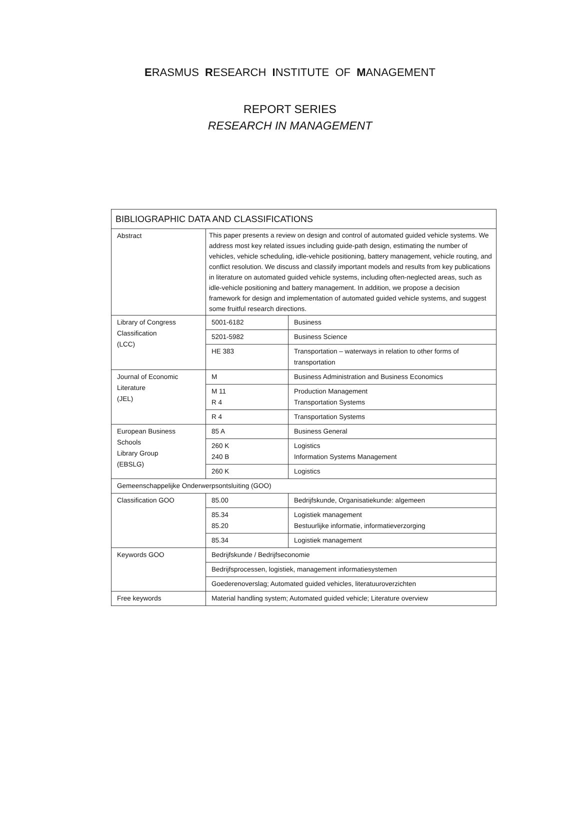ERASMUS RESEARCH INSTITUTE OF MANAGEMENT
REPORT SERIES
RESEARCH IN MANAGEMENT
| BIBLIOGRAPHIC DATA AND CLASSIFICATIONS | | |
| Abstract | This paper presents a review on design and control of automated guided vehicle systems. We address most key related issues including guide-path design, estimating the number of vehicles, vehicle scheduling, idle-vehicle positioning, battery management, vehicle routing, and conflict resolution. We discuss and classify important models and results from key publications in literature on automated guided vehicle systems, including often-neglected areas, such as idle-vehicle positioning and battery management. In addition, we propose a decision framework for design and implementation of automated guided vehicle systems, and suggest some fruitful research directions. | |
| Library of Congress Classification (LCC) | 5001-6182 | Business |
| | 5201-5982 | Business Science |
| | HE 383 | Transportation – waterways in relation to other forms of transportation |
| Journal of Economic Literature (JEL) | M | Business Administration and Business Economics |
| | M 11 R 4 | Production Management Transportation Systems |
| | R 4 | Transportation Systems |
| European Business Schools Library Group (EBSLG) | 85 A | Business General |
| | 260 K 240 B | Logistics Information Systems Management |
| | 260 K | Logistics |
| Gemeenschappelijke Onderwerpsontsluiting (GOO) | | |
| Classification GOO | 85.00 | Bedrijfskunde, Organisatiekunde: algemeen |
| | 85.34 85.20 | Logistiek management Bestuurlijke informatie, informatieverzorging |
| | 85.34 | Logistiek management |
| Keywords GOO | Bedrijfskunde / Bedrijfseconomie | |
| | Bedrijfsprocessen, logistiek, management informatiesystemen | |
| | Goederenoverslag; Automated guided vehicles, literatuuroverzichten | |
| Free keywords | Material handling system; Automated guided vehicle; Literature overview | |